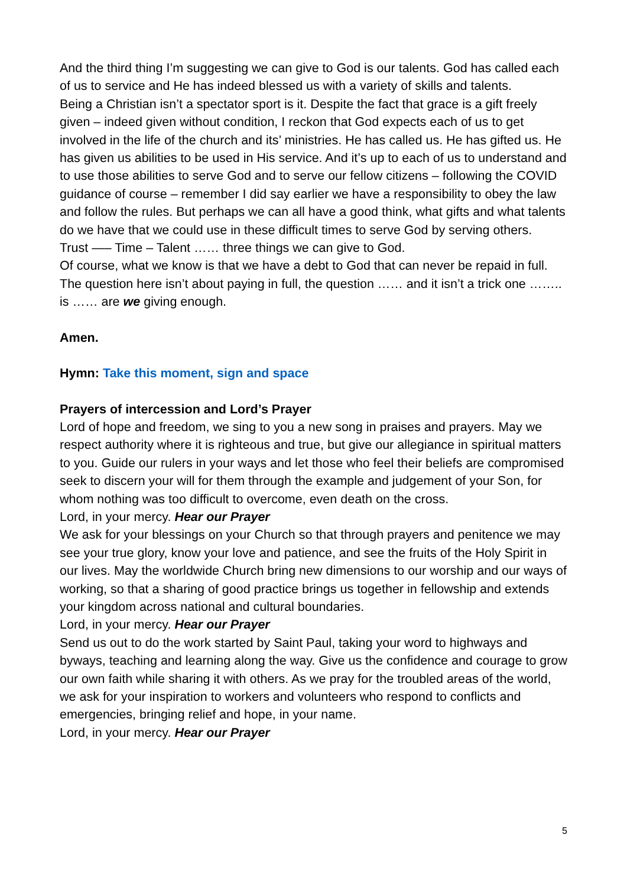And the third thing I’m suggesting we can give to God is our talents. God has called each of us to service and He has indeed blessed us with a variety of skills and talents.
Being a Christian isn’t a spectator sport is it. Despite the fact that grace is a gift freely given – indeed given without condition, I reckon that God expects each of us to get involved in the life of the church and its’ ministries. He has called us. He has gifted us. He has given us abilities to be used in His service. And it’s up to each of us to understand and to use those abilities to serve God and to serve our fellow citizens – following the COVID guidance of course – remember I did say earlier we have a responsibility to obey the law and follow the rules. But perhaps we can all have a good think, what gifts and what talents do we have that we could use in these difficult times to serve God by serving others.
Trust —– Time – Talent …… three things we can give to God.
Of course, what we know is that we have a debt to God that can never be repaid in full. The question here isn’t about paying in full, the question …… and it isn’t a trick one …….. is …… are we giving enough.
Amen.
Hymn: Take this moment, sign and space
Prayers of intercession and Lord’s Prayer
Lord of hope and freedom, we sing to you a new song in praises and prayers. May we respect authority where it is righteous and true, but give our allegiance in spiritual matters to you. Guide our rulers in your ways and let those who feel their beliefs are compromised seek to discern your will for them through the example and judgement of your Son, for whom nothing was too difficult to overcome, even death on the cross.
Lord, in your mercy. Hear our Prayer
We ask for your blessings on your Church so that through prayers and penitence we may see your true glory, know your love and patience, and see the fruits of the Holy Spirit in our lives. May the worldwide Church bring new dimensions to our worship and our ways of working, so that a sharing of good practice brings us together in fellowship and extends your kingdom across national and cultural boundaries.
Lord, in your mercy. Hear our Prayer
Send us out to do the work started by Saint Paul, taking your word to highways and byways, teaching and learning along the way. Give us the confidence and courage to grow our own faith while sharing it with others. As we pray for the troubled areas of the world, we ask for your inspiration to workers and volunteers who respond to conflicts and emergencies, bringing relief and hope, in your name.
Lord, in your mercy. Hear our Prayer
5